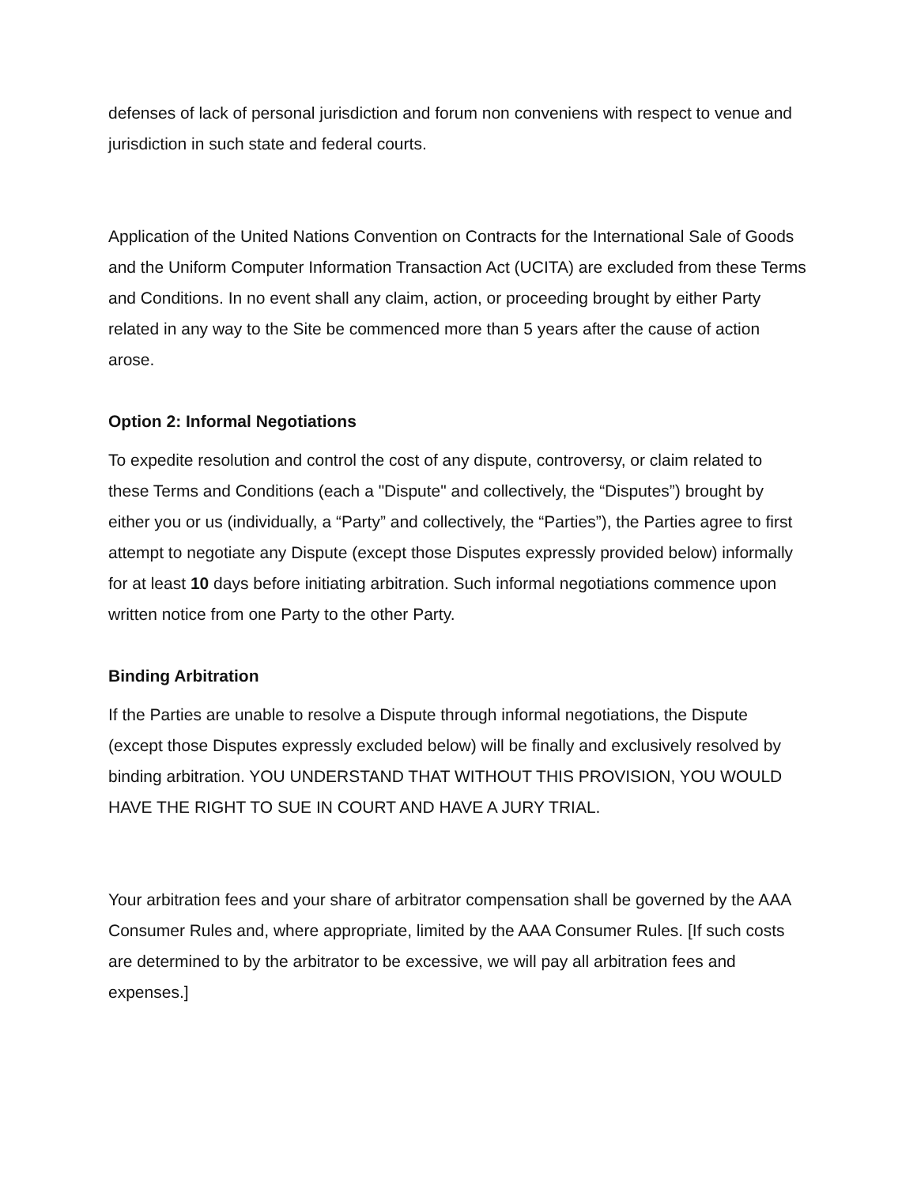defenses of lack of personal jurisdiction and forum non conveniens with respect to venue and jurisdiction in such state and federal courts.
Application of the United Nations Convention on Contracts for the International Sale of Goods and the Uniform Computer Information Transaction Act (UCITA) are excluded from these Terms and Conditions. In no event shall any claim, action, or proceeding brought by either Party related in any way to the Site be commenced more than 5 years after the cause of action arose.
Option 2: Informal Negotiations
To expedite resolution and control the cost of any dispute, controversy, or claim related to these Terms and Conditions (each a "Dispute" and collectively, the “Disputes”) brought by either you or us (individually, a “Party” and collectively, the “Parties”), the Parties agree to first attempt to negotiate any Dispute (except those Disputes expressly provided below) informally for at least 10 days before initiating arbitration. Such informal negotiations commence upon written notice from one Party to the other Party.
Binding Arbitration
If the Parties are unable to resolve a Dispute through informal negotiations, the Dispute (except those Disputes expressly excluded below) will be finally and exclusively resolved by binding arbitration. YOU UNDERSTAND THAT WITHOUT THIS PROVISION, YOU WOULD HAVE THE RIGHT TO SUE IN COURT AND HAVE A JURY TRIAL.
Your arbitration fees and your share of arbitrator compensation shall be governed by the AAA Consumer Rules and, where appropriate, limited by the AAA Consumer Rules. [If such costs are determined to by the arbitrator to be excessive, we will pay all arbitration fees and expenses.]